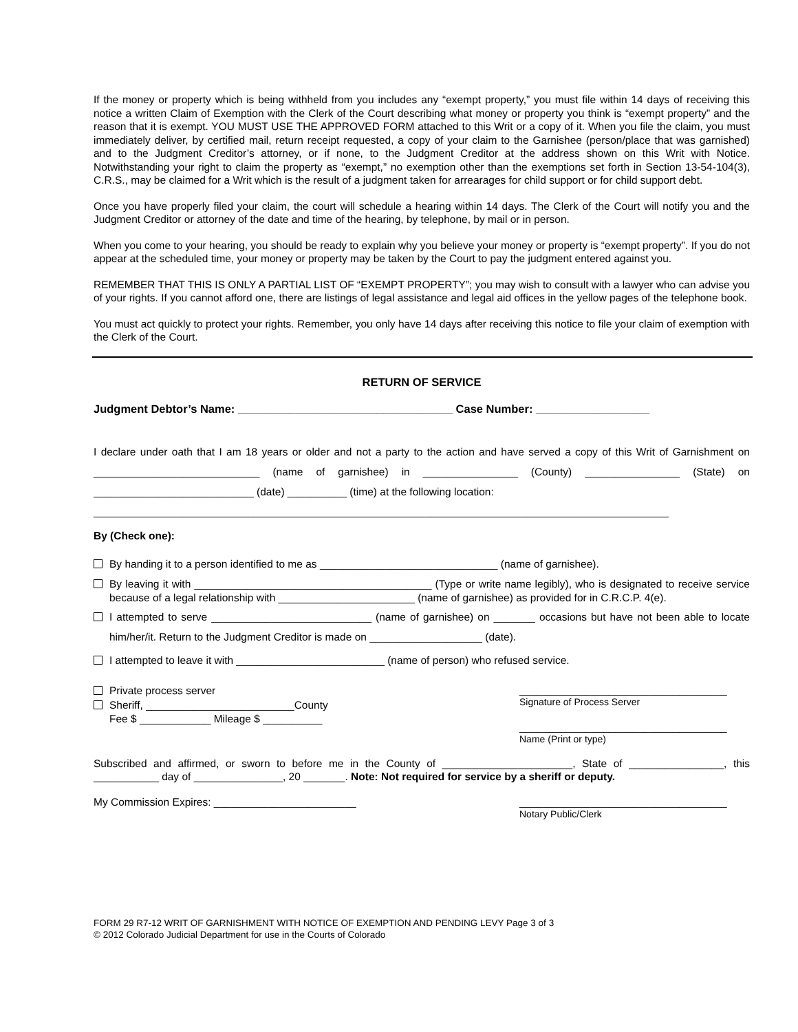If the money or property which is being withheld from you includes any “exempt property,” you must file within 14 days of receiving this notice a written Claim of Exemption with the Clerk of the Court describing what money or property you think is “exempt property” and the reason that it is exempt. YOU MUST USE THE APPROVED FORM attached to this Writ or a copy of it. When you file the claim, you must immediately deliver, by certified mail, return receipt requested, a copy of your claim to the Garnishee (person/place that was garnished) and to the Judgment Creditor’s attorney, or if none, to the Judgment Creditor at the address shown on this Writ with Notice. Notwithstanding your right to claim the property as “exempt,” no exemption other than the exemptions set forth in Section 13-54-104(3), C.R.S., may be claimed for a Writ which is the result of a judgment taken for arrearages for child support or for child support debt.
Once you have properly filed your claim, the court will schedule a hearing within 14 days. The Clerk of the Court will notify you and the Judgment Creditor or attorney of the date and time of the hearing, by telephone, by mail or in person.
When you come to your hearing, you should be ready to explain why you believe your money or property is “exempt property”. If you do not appear at the scheduled time, your money or property may be taken by the Court to pay the judgment entered against you.
REMEMBER THAT THIS IS ONLY A PARTIAL LIST OF “EXEMPT PROPERTY”; you may wish to consult with a lawyer who can advise you of your rights. If you cannot afford one, there are listings of legal assistance and legal aid offices in the yellow pages of the telephone book.
You must act quickly to protect your rights. Remember, you only have 14 days after receiving this notice to file your claim of exemption with the Clerk of the Court.
RETURN OF SERVICE
Judgment Debtor’s Name: __________________________________ Case Number: __________________
I declare under oath that I am 18 years or older and not a party to the action and have served a copy of this Writ of Garnishment on ____________________________ (name of garnishee) in ________________ (County) ________________ (State) on ___________________________ (date) __________ (time) at the following location:
_________________________________________________________________________________________________
By (Check one):
By handing it to a person identified to me as ______________________________ (name of garnishee).
By leaving it with ________________________________________ (Type or write name legibly), who is designated to receive service because of a legal relationship with _______________________ (name of garnishee) as provided for in C.R.C.P. 4(e).
I attempted to serve ___________________________ (name of garnishee) on _______ occasions but have not been able to locate him/her/it. Return to the Judgment Creditor is made on ___________________ (date).
I attempted to leave it with _________________________ (name of person) who refused service.
Private process server
Sheriff, _________________________County
Fee $ ____________ Mileage $ __________
___________________________________
Signature of Process Server
___________________________________
Name (Print or type)
Subscribed and affirmed, or sworn to before me in the County of ______________________, State of ________________, this ___________ day of _______________, 20 _______. Note: Not required for service by a sheriff or deputy.
My Commission Expires: ________________________
___________________________________
Notary Public/Clerk
FORM 29 R7-12 WRIT OF GARNISHMENT WITH NOTICE OF EXEMPTION AND PENDING LEVY Page 3 of 3
© 2012 Colorado Judicial Department for use in the Courts of Colorado